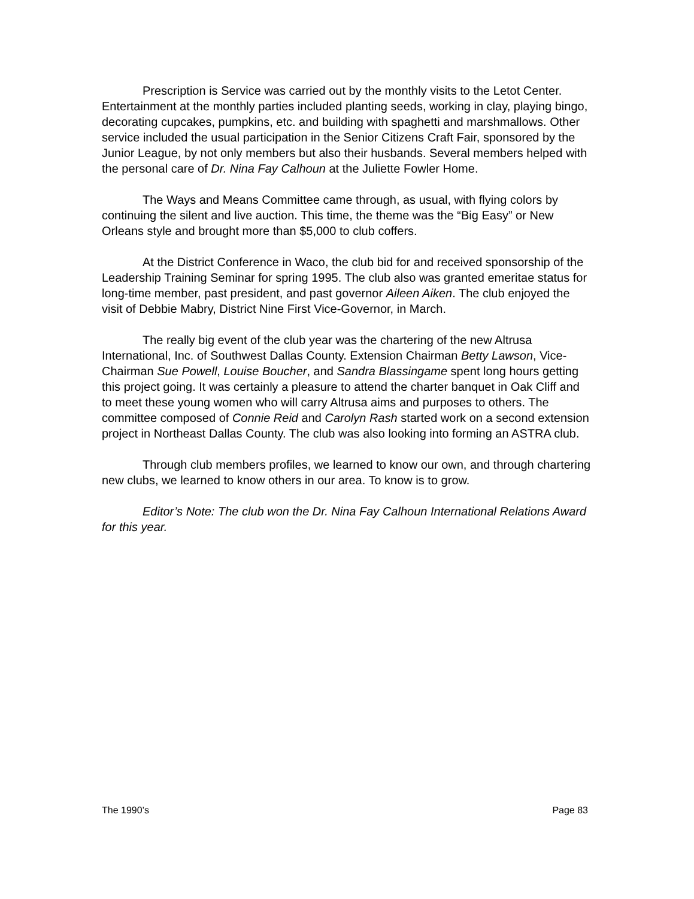Prescription is Service was carried out by the monthly visits to the Letot Center. Entertainment at the monthly parties included planting seeds, working in clay, playing bingo, decorating cupcakes, pumpkins, etc. and building with spaghetti and marshmallows. Other service included the usual participation in the Senior Citizens Craft Fair, sponsored by the Junior League, by not only members but also their husbands. Several members helped with the personal care of Dr. Nina Fay Calhoun at the Juliette Fowler Home.
The Ways and Means Committee came through, as usual, with flying colors by continuing the silent and live auction. This time, the theme was the “Big Easy” or New Orleans style and brought more than $5,000 to club coffers.
At the District Conference in Waco, the club bid for and received sponsorship of the Leadership Training Seminar for spring 1995. The club also was granted emeritae status for long-time member, past president, and past governor Aileen Aiken. The club enjoyed the visit of Debbie Mabry, District Nine First Vice-Governor, in March.
The really big event of the club year was the chartering of the new Altrusa International, Inc. of Southwest Dallas County. Extension Chairman Betty Lawson, Vice-Chairman Sue Powell, Louise Boucher, and Sandra Blassingame spent long hours getting this project going. It was certainly a pleasure to attend the charter banquet in Oak Cliff and to meet these young women who will carry Altrusa aims and purposes to others. The committee composed of Connie Reid and Carolyn Rash started work on a second extension project in Northeast Dallas County. The club was also looking into forming an ASTRA club.
Through club members profiles, we learned to know our own, and through chartering new clubs, we learned to know others in our area. To know is to grow.
Editor’s Note: The club won the Dr. Nina Fay Calhoun International Relations Award for this year.
The 1990’s Page 83